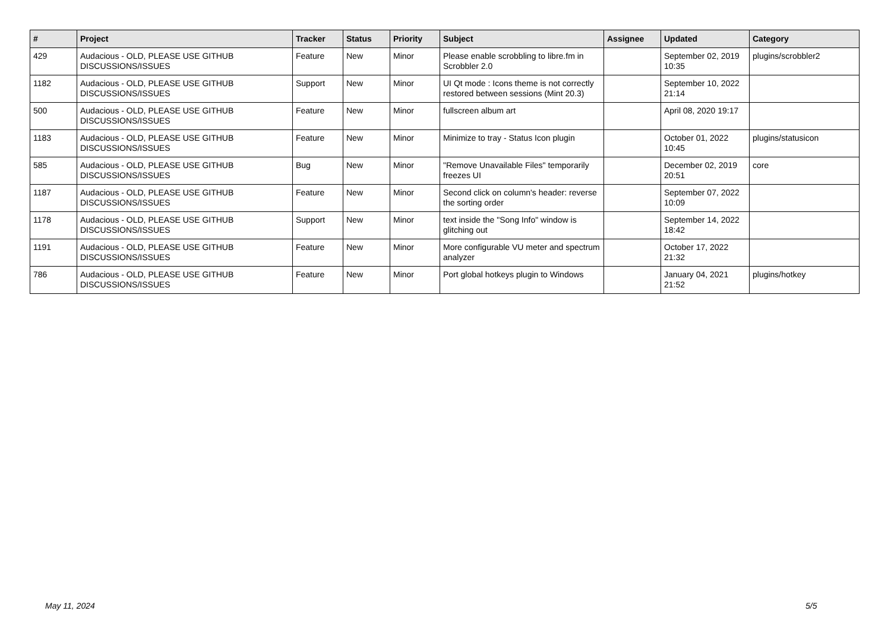| # | Project | Tracker | Status | Priority | Subject | Assignee | Updated | Category |
| --- | --- | --- | --- | --- | --- | --- | --- | --- |
| 429 | Audacious - OLD, PLEASE USE GITHUB DISCUSSIONS/ISSUES | Feature | New | Minor | Please enable scrobbling to libre.fm in Scrobbler 2.0 | | September 02, 2019 10:35 | plugins/scrobbler2 |
| 1182 | Audacious - OLD, PLEASE USE GITHUB DISCUSSIONS/ISSUES | Support | New | Minor | UI Qt mode : Icons theme is not correctly restored between sessions (Mint 20.3) | | September 10, 2022 21:14 | |
| 500 | Audacious - OLD, PLEASE USE GITHUB DISCUSSIONS/ISSUES | Feature | New | Minor | fullscreen album art | | April 08, 2020 19:17 | |
| 1183 | Audacious - OLD, PLEASE USE GITHUB DISCUSSIONS/ISSUES | Feature | New | Minor | Minimize to tray - Status Icon plugin | | October 01, 2022 10:45 | plugins/statusicon |
| 585 | Audacious - OLD, PLEASE USE GITHUB DISCUSSIONS/ISSUES | Bug | New | Minor | "Remove Unavailable Files" temporarily freezes UI | | December 02, 2019 20:51 | core |
| 1187 | Audacious - OLD, PLEASE USE GITHUB DISCUSSIONS/ISSUES | Feature | New | Minor | Second click on column's header: reverse the sorting order | | September 07, 2022 10:09 | |
| 1178 | Audacious - OLD, PLEASE USE GITHUB DISCUSSIONS/ISSUES | Support | New | Minor | text inside the "Song Info" window is glitching out | | September 14, 2022 18:42 | |
| 1191 | Audacious - OLD, PLEASE USE GITHUB DISCUSSIONS/ISSUES | Feature | New | Minor | More configurable VU meter and spectrum analyzer | | October 17, 2022 21:32 | |
| 786 | Audacious - OLD, PLEASE USE GITHUB DISCUSSIONS/ISSUES | Feature | New | Minor | Port global hotkeys plugin to Windows | | January 04, 2021 21:52 | plugins/hotkey |
May 11, 2024 5/5